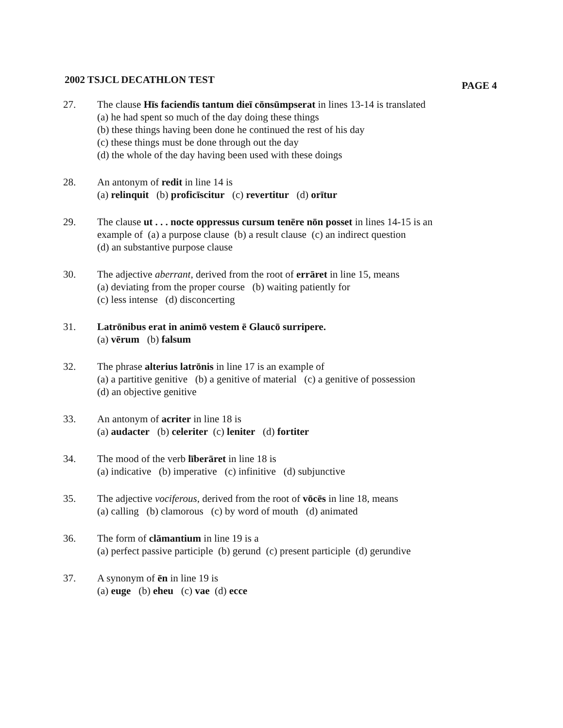2002 TSJCL DECATHLON TEST PAGE 4
27. The clause Hīs faciendīs tantum dieī cōnsūmpserat in lines 13-14 is translated
(a) he had spent so much of the day doing these things
(b) these things having been done he continued the rest of his day
(c) these things must be done through out the day
(d) the whole of the day having been used with these doings
28. An antonym of redit in line 14 is
(a) relinquit (b) proficīscitur (c) revertitur (d) orītur
29. The clause ut . . . nocte oppressus cursum tenēre nōn posset in lines 14-15 is an example of (a) a purpose clause (b) a result clause (c) an indirect question
(d) an substantive purpose clause
30. The adjective aberrant, derived from the root of errāret in line 15, means
(a) deviating from the proper course (b) waiting patiently for
(c) less intense (d) disconcerting
31. Latrōnibus erat in animō vestem ē Glaucō surripere.
(a) vērum (b) falsum
32. The phrase alterius latrōnis in line 17 is an example of
(a) a partitive genitive (b) a genitive of material (c) a genitive of possession
(d) an objective genitive
33. An antonym of acriter in line 18 is
(a) audacter (b) celeriter (c) leniter (d) fortiter
34. The mood of the verb līberāret in line 18 is
(a) indicative (b) imperative (c) infinitive (d) subjunctive
35. The adjective vociferous, derived from the root of vōcēs in line 18, means
(a) calling (b) clamorous (c) by word of mouth (d) animated
36. The form of clāmantium in line 19 is a
(a) perfect passive participle (b) gerund (c) present participle (d) gerundive
37. A synonym of ēn in line 19 is
(a) euge (b) eheu (c) vae (d) ecce